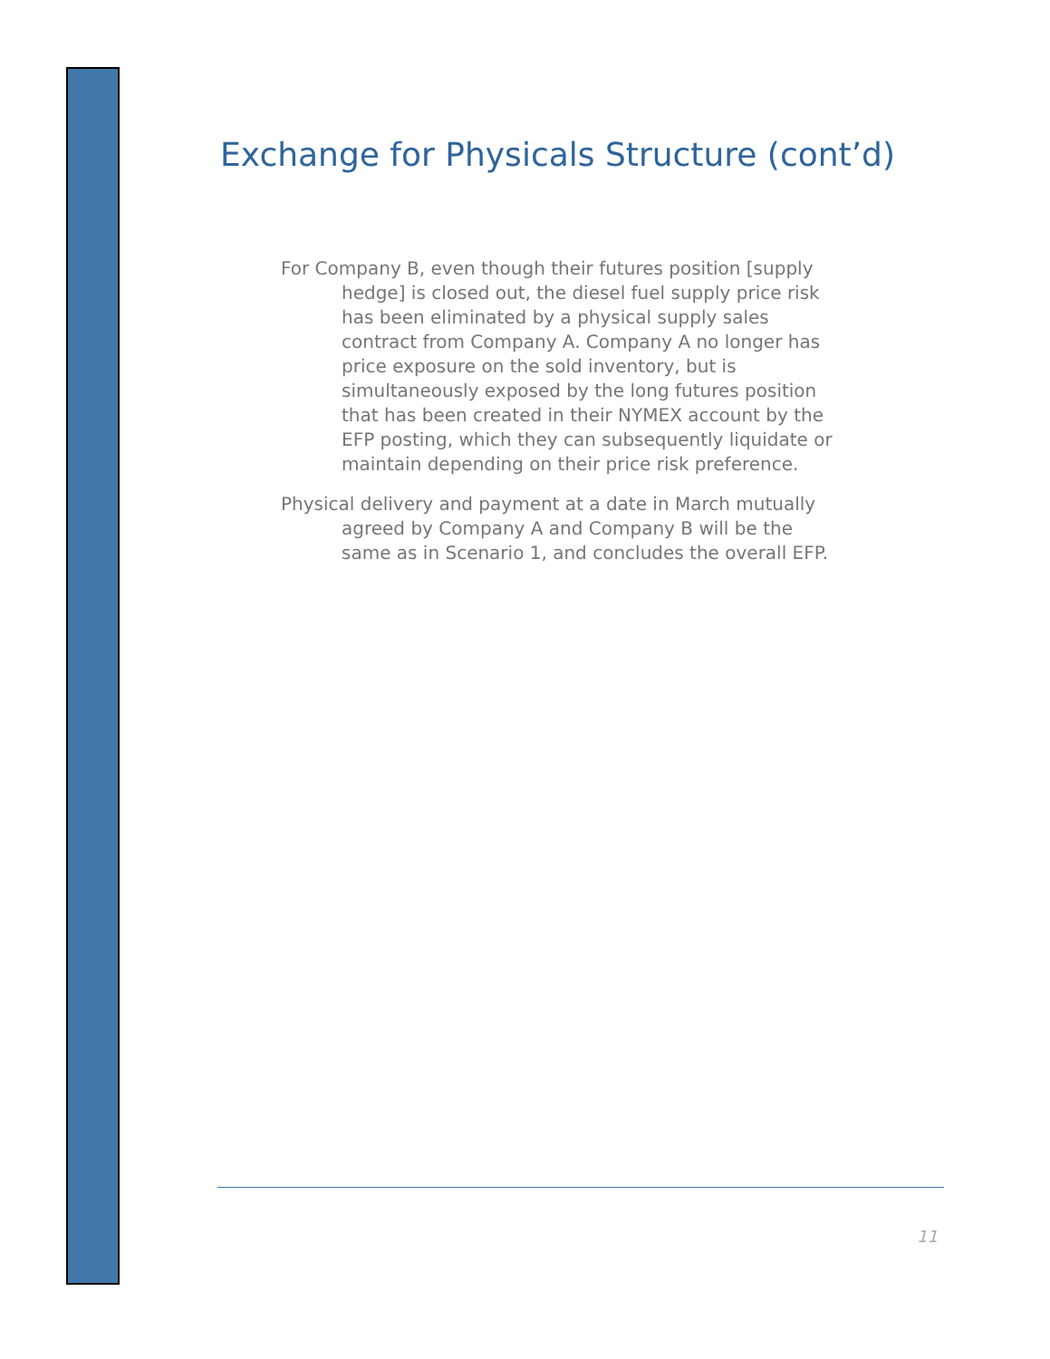Exchange for Physicals Structure (cont’d)
For Company B, even though their futures position [supply hedge] is closed out, the diesel fuel supply price risk has been eliminated by a physical supply sales contract from Company A. Company A no longer has price exposure on the sold inventory, but is simultaneously exposed by the long futures position that has been created in their NYMEX account by the EFP posting, which they can subsequently liquidate or maintain depending on their price risk preference.
Physical delivery and payment at a date in March mutually agreed by Company A and Company B will be the same as in Scenario 1, and concludes the overall EFP.
11